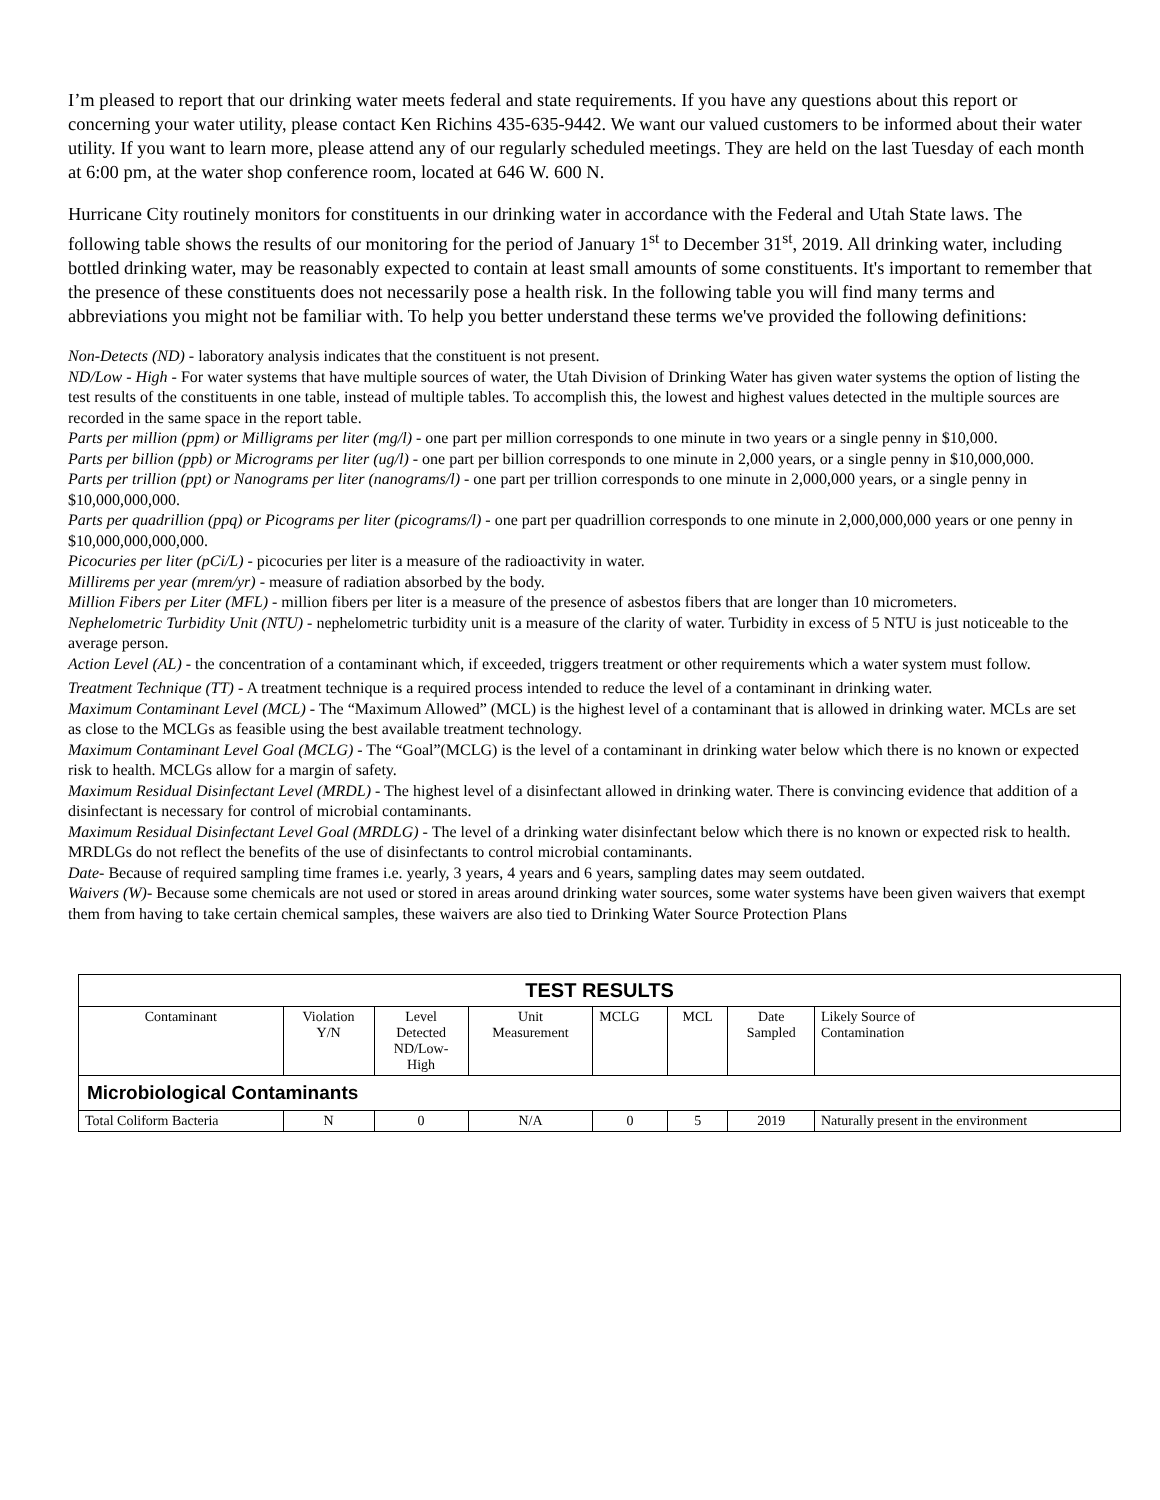I’m pleased to report that our drinking water meets federal and state requirements. If you have any questions about this report or concerning your water utility, please contact Ken Richins 435-635-9442. We want our valued customers to be informed about their water utility. If you want to learn more, please attend any of our regularly scheduled meetings. They are held on the last Tuesday of each month at 6:00 pm, at the water shop conference room, located at 646 W. 600 N.
Hurricane City routinely monitors for constituents in our drinking water in accordance with the Federal and Utah State laws. The following table shows the results of our monitoring for the period of January 1<sup>st</sup> to December 31<sup>st</sup>, 2019. All drinking water, including bottled drinking water, may be reasonably expected to contain at least small amounts of some constituents. It's important to remember that the presence of these constituents does not necessarily pose a health risk. In the following table you will find many terms and abbreviations you might not be familiar with. To help you better understand these terms we've provided the following definitions:
Non-Detects (ND) - laboratory analysis indicates that the constituent is not present.
ND/Low - High - For water systems that have multiple sources of water, the Utah Division of Drinking Water has given water systems the option of listing the test results of the constituents in one table, instead of multiple tables. To accomplish this, the lowest and highest values detected in the multiple sources are recorded in the same space in the report table.
Parts per million (ppm) or Milligrams per liter (mg/l) - one part per million corresponds to one minute in two years or a single penny in $10,000.
Parts per billion (ppb) or Micrograms per liter (ug/l) - one part per billion corresponds to one minute in 2,000 years, or a single penny in $10,000,000.
Parts per trillion (ppt) or Nanograms per liter (nanograms/l) - one part per trillion corresponds to one minute in 2,000,000 years, or a single penny in $10,000,000,000.
Parts per quadrillion (ppq) or Picograms per liter (picograms/l) - one part per quadrillion corresponds to one minute in 2,000,000,000 years or one penny in $10,000,000,000,000.
Picocuries per liter (pCi/L) - picocuries per liter is a measure of the radioactivity in water.
Millirems per year (mrem/yr) - measure of radiation absorbed by the body.
Million Fibers per Liter (MFL) - million fibers per liter is a measure of the presence of asbestos fibers that are longer than 10 micrometers.
Nephelometric Turbidity Unit (NTU) - nephelometric turbidity unit is a measure of the clarity of water. Turbidity in excess of 5 NTU is just noticeable to the average person.
Action Level (AL) - the concentration of a contaminant which, if exceeded, triggers treatment or other requirements which a water system must follow.
Treatment Technique (TT) - A treatment technique is a required process intended to reduce the level of a contaminant in drinking water.
Maximum Contaminant Level (MCL) - The “Maximum Allowed” (MCL) is the highest level of a contaminant that is allowed in drinking water. MCLs are set as close to the MCLGs as feasible using the best available treatment technology.
Maximum Contaminant Level Goal (MCLG) - The “Goal”(MCLG) is the level of a contaminant in drinking water below which there is no known or expected risk to health. MCLGs allow for a margin of safety.
Maximum Residual Disinfectant Level (MRDL) - The highest level of a disinfectant allowed in drinking water. There is convincing evidence that addition of a disinfectant is necessary for control of microbial contaminants.
Maximum Residual Disinfectant Level Goal (MRDLG) - The level of a drinking water disinfectant below which there is no known or expected risk to health. MRDLGs do not reflect the benefits of the use of disinfectants to control microbial contaminants.
Date- Because of required sampling time frames i.e. yearly, 3 years, 4 years and 6 years, sampling dates may seem outdated.
Waivers (W)- Because some chemicals are not used or stored in areas around drinking water sources, some water systems have been given waivers that exempt them from having to take certain chemical samples, these waivers are also tied to Drinking Water Source Protection Plans
| TEST RESULTS | | | | | | | |
| --- | --- | --- | --- | --- | --- | --- | --- |
| Contaminant | Violation Y/N | Level Detected ND/Low- High | Unit Measurement | MCLG | MCL | Date Sampled | Likely Source of Contamination |
| Microbiological Contaminants | | | | | | | |
| Total Coliform Bacteria | N | 0 | N/A | 0 | 5 | 2019 | Naturally present in the environment |